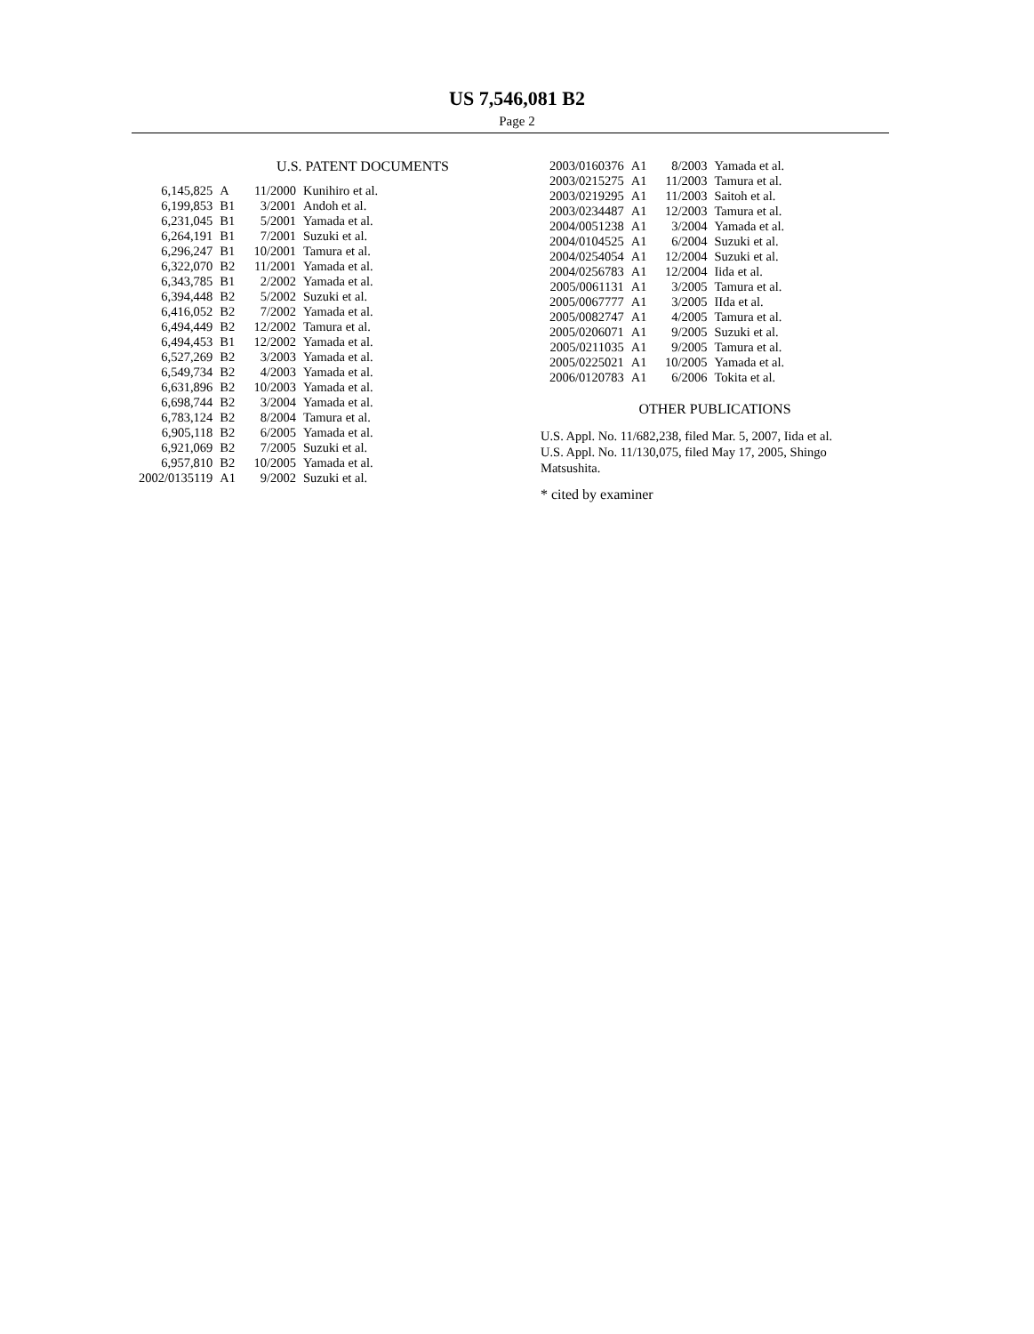US 7,546,081 B2
Page 2
U.S. PATENT DOCUMENTS
| 6,145,825 | A | 11/2000 | Kunihiro et al. |
| 6,199,853 | B1 | 3/2001 | Andoh et al. |
| 6,231,045 | B1 | 5/2001 | Yamada et al. |
| 6,264,191 | B1 | 7/2001 | Suzuki et al. |
| 6,296,247 | B1 | 10/2001 | Tamura et al. |
| 6,322,070 | B2 | 11/2001 | Yamada et al. |
| 6,343,785 | B1 | 2/2002 | Yamada et al. |
| 6,394,448 | B2 | 5/2002 | Suzuki et al. |
| 6,416,052 | B2 | 7/2002 | Yamada et al. |
| 6,494,449 | B2 | 12/2002 | Tamura et al. |
| 6,494,453 | B1 | 12/2002 | Yamada et al. |
| 6,527,269 | B2 | 3/2003 | Yamada et al. |
| 6,549,734 | B2 | 4/2003 | Yamada et al. |
| 6,631,896 | B2 | 10/2003 | Yamada et al. |
| 6,698,744 | B2 | 3/2004 | Yamada et al. |
| 6,783,124 | B2 | 8/2004 | Tamura et al. |
| 6,905,118 | B2 | 6/2005 | Yamada et al. |
| 6,921,069 | B2 | 7/2005 | Suzuki et al. |
| 6,957,810 | B2 | 10/2005 | Yamada et al. |
| 2002/0135119 | A1 | 9/2002 | Suzuki et al. |
| 2003/0160376 | A1 | 8/2003 | Yamada et al. |
| 2003/0215275 | A1 | 11/2003 | Tamura et al. |
| 2003/0219295 | A1 | 11/2003 | Saitoh et al. |
| 2003/0234487 | A1 | 12/2003 | Tamura et al. |
| 2004/0051238 | A1 | 3/2004 | Yamada et al. |
| 2004/0104525 | A1 | 6/2004 | Suzuki et al. |
| 2004/0254054 | A1 | 12/2004 | Suzuki et al. |
| 2004/0256783 | A1 | 12/2004 | Iida et al. |
| 2005/0061131 | A1 | 3/2005 | Tamura et al. |
| 2005/0067777 | A1 | 3/2005 | IIda et al. |
| 2005/0082747 | A1 | 4/2005 | Tamura et al. |
| 2005/0206071 | A1 | 9/2005 | Suzuki et al. |
| 2005/0211035 | A1 | 9/2005 | Tamura et al. |
| 2005/0225021 | A1 | 10/2005 | Yamada et al. |
| 2006/0120783 | A1 | 6/2006 | Tokita et al. |
OTHER PUBLICATIONS
U.S. Appl. No. 11/682,238, filed Mar. 5, 2007, Iida et al.
U.S. Appl. No. 11/130,075, filed May 17, 2005, Shingo Matsushita.
* cited by examiner